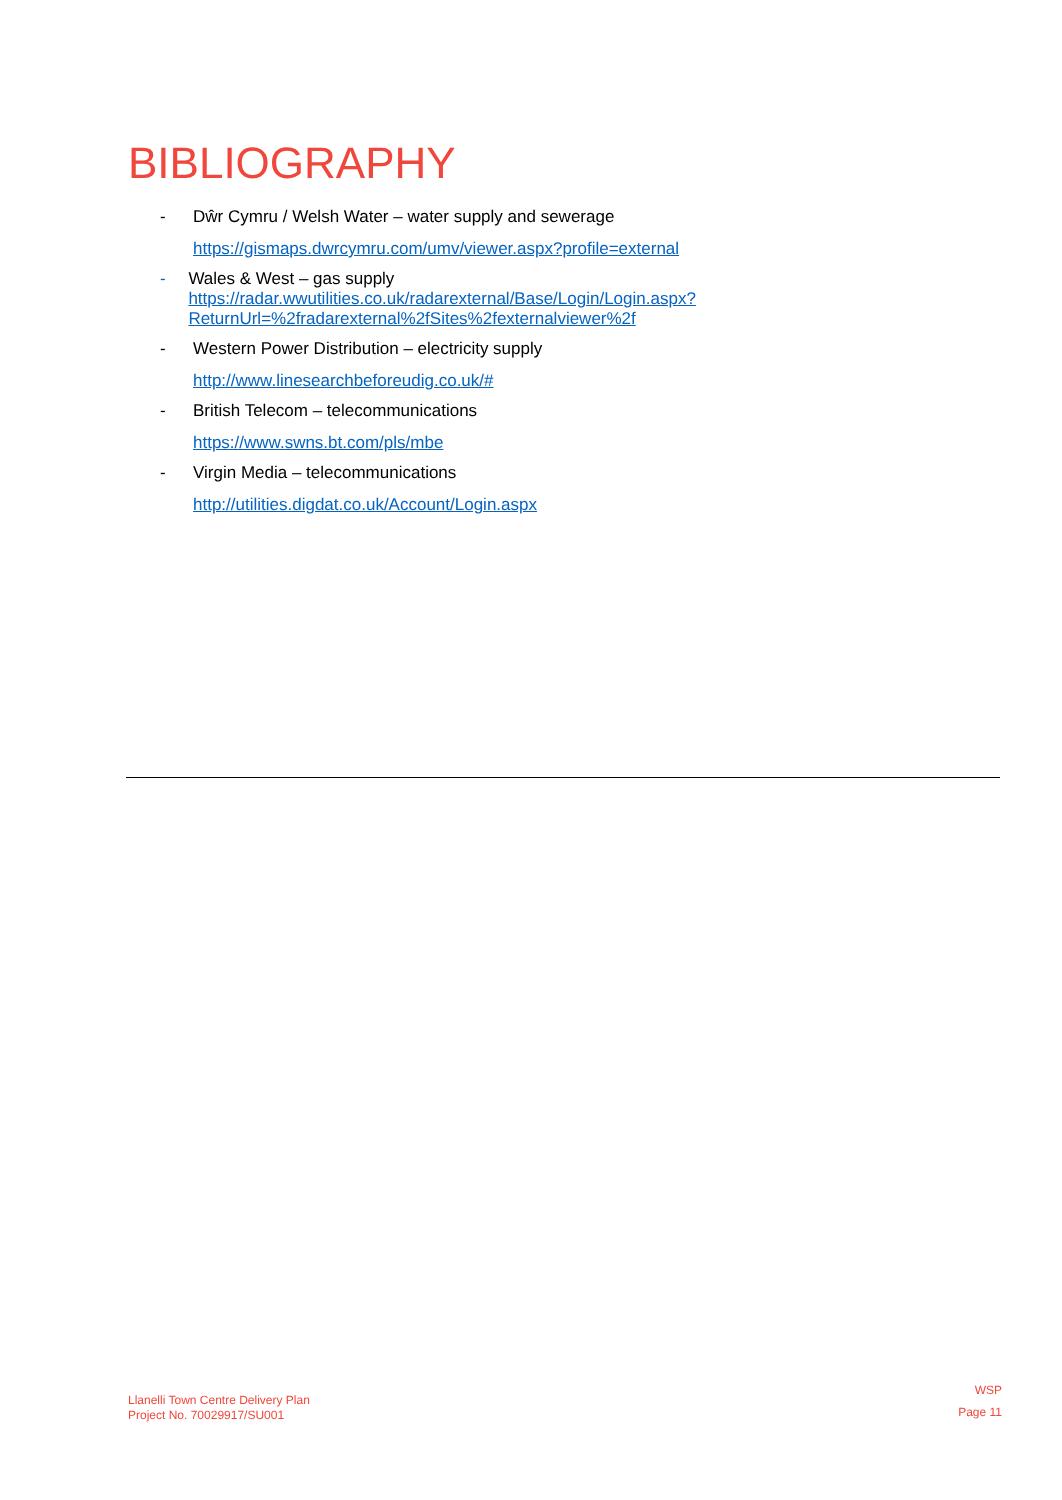BIBLIOGRAPHY
- Dŵr Cymru / Welsh Water – water supply and sewerage
https://gismaps.dwrcymru.com/umv/viewer.aspx?profile=external
- Wales & West – gas supply
https://radar.wwutilities.co.uk/radarexternal/Base/Login/Login.aspx?ReturnUrl=%2fradarexternal%2fSites%2fexternalviewer%2f
- Western Power Distribution – electricity supply
http://www.linesearchbeforeudig.co.uk/#
- British Telecom – telecommunications
https://www.swns.bt.com/pls/mbe
- Virgin Media – telecommunications
http://utilities.digdat.co.uk/Account/Login.aspx
Llanelli Town Centre Delivery Plan
Project No. 70029917/SU001
WSP
Page 11